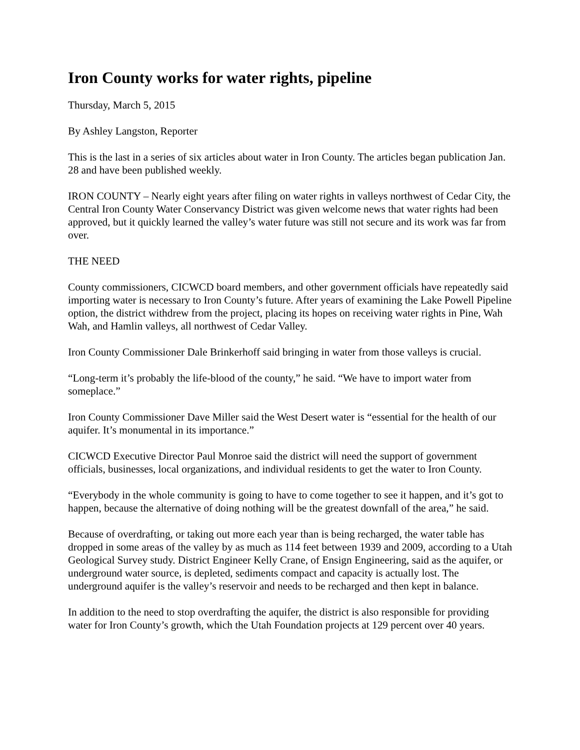Iron County works for water rights, pipeline
Thursday, March 5, 2015
By Ashley Langston, Reporter
This is the last in a series of six articles about water in Iron County. The articles began publication Jan. 28 and have been published weekly.
IRON COUNTY – Nearly eight years after filing on water rights in valleys northwest of Cedar City, the Central Iron County Water Conservancy District was given welcome news that water rights had been approved, but it quickly learned the valley’s water future was still not secure and its work was far from over.
THE NEED
County commissioners, CICWCD board members, and other government officials have repeatedly said importing water is necessary to Iron County’s future. After years of examining the Lake Powell Pipeline option, the district withdrew from the project, placing its hopes on receiving water rights in Pine, Wah Wah, and Hamlin valleys, all northwest of Cedar Valley.
Iron County Commissioner Dale Brinkerhoff said bringing in water from those valleys is crucial.
“Long-term it’s probably the life-blood of the county,” he said. “We have to import water from someplace.”
Iron County Commissioner Dave Miller said the West Desert water is “essential for the health of our aquifer. It’s monumental in its importance.”
CICWCD Executive Director Paul Monroe said the district will need the support of government officials, businesses, local organizations, and individual residents to get the water to Iron County.
“Everybody in the whole community is going to have to come together to see it happen, and it’s got to happen, because the alternative of doing nothing will be the greatest downfall of the area,” he said.
Because of overdrafting, or taking out more each year than is being recharged, the water table has dropped in some areas of the valley by as much as 114 feet between 1939 and 2009, according to a Utah Geological Survey study. District Engineer Kelly Crane, of Ensign Engineering, said as the aquifer, or underground water source, is depleted, sediments compact and capacity is actually lost. The underground aquifer is the valley’s reservoir and needs to be recharged and then kept in balance.
In addition to the need to stop overdrafting the aquifer, the district is also responsible for providing water for Iron County’s growth, which the Utah Foundation projects at 129 percent over 40 years.